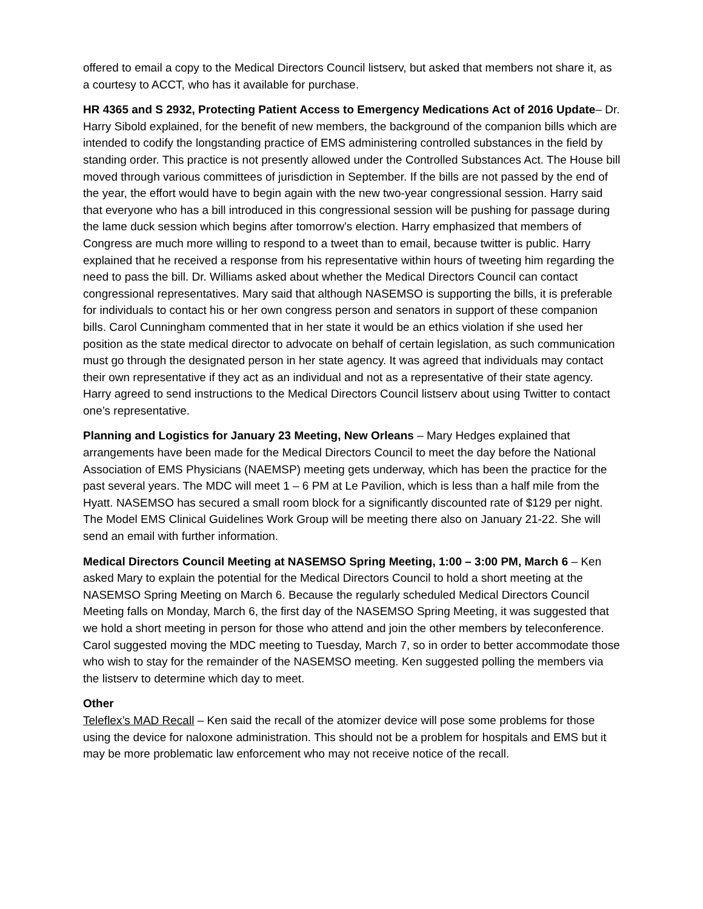offered to email a copy to the Medical Directors Council listserv, but asked that members not share it, as a courtesy to ACCT, who has it available for purchase.
HR 4365 and S 2932, Protecting Patient Access to Emergency Medications Act of 2016 Update– Dr. Harry Sibold explained, for the benefit of new members, the background of the companion bills which are intended to codify the longstanding practice of EMS administering controlled substances in the field by standing order. This practice is not presently allowed under the Controlled Substances Act. The House bill moved through various committees of jurisdiction in September. If the bills are not passed by the end of the year, the effort would have to begin again with the new two-year congressional session. Harry said that everyone who has a bill introduced in this congressional session will be pushing for passage during the lame duck session which begins after tomorrow’s election. Harry emphasized that members of Congress are much more willing to respond to a tweet than to email, because twitter is public. Harry explained that he received a response from his representative within hours of tweeting him regarding the need to pass the bill. Dr. Williams asked about whether the Medical Directors Council can contact congressional representatives. Mary said that although NASEMSO is supporting the bills, it is preferable for individuals to contact his or her own congress person and senators in support of these companion bills. Carol Cunningham commented that in her state it would be an ethics violation if she used her position as the state medical director to advocate on behalf of certain legislation, as such communication must go through the designated person in her state agency. It was agreed that individuals may contact their own representative if they act as an individual and not as a representative of their state agency. Harry agreed to send instructions to the Medical Directors Council listserv about using Twitter to contact one’s representative.
Planning and Logistics for January 23 Meeting, New Orleans – Mary Hedges explained that arrangements have been made for the Medical Directors Council to meet the day before the National Association of EMS Physicians (NAEMSP) meeting gets underway, which has been the practice for the past several years. The MDC will meet 1 – 6 PM at Le Pavilion, which is less than a half mile from the Hyatt. NASEMSO has secured a small room block for a significantly discounted rate of $129 per night. The Model EMS Clinical Guidelines Work Group will be meeting there also on January 21-22. She will send an email with further information.
Medical Directors Council Meeting at NASEMSO Spring Meeting, 1:00 – 3:00 PM, March 6 – Ken asked Mary to explain the potential for the Medical Directors Council to hold a short meeting at the NASEMSO Spring Meeting on March 6. Because the regularly scheduled Medical Directors Council Meeting falls on Monday, March 6, the first day of the NASEMSO Spring Meeting, it was suggested that we hold a short meeting in person for those who attend and join the other members by teleconference. Carol suggested moving the MDC meeting to Tuesday, March 7, so in order to better accommodate those who wish to stay for the remainder of the NASEMSO meeting. Ken suggested polling the members via the listserv to determine which day to meet.
Other
Teleflex’s MAD Recall – Ken said the recall of the atomizer device will pose some problems for those using the device for naloxone administration. This should not be a problem for hospitals and EMS but it may be more problematic law enforcement who may not receive notice of the recall.